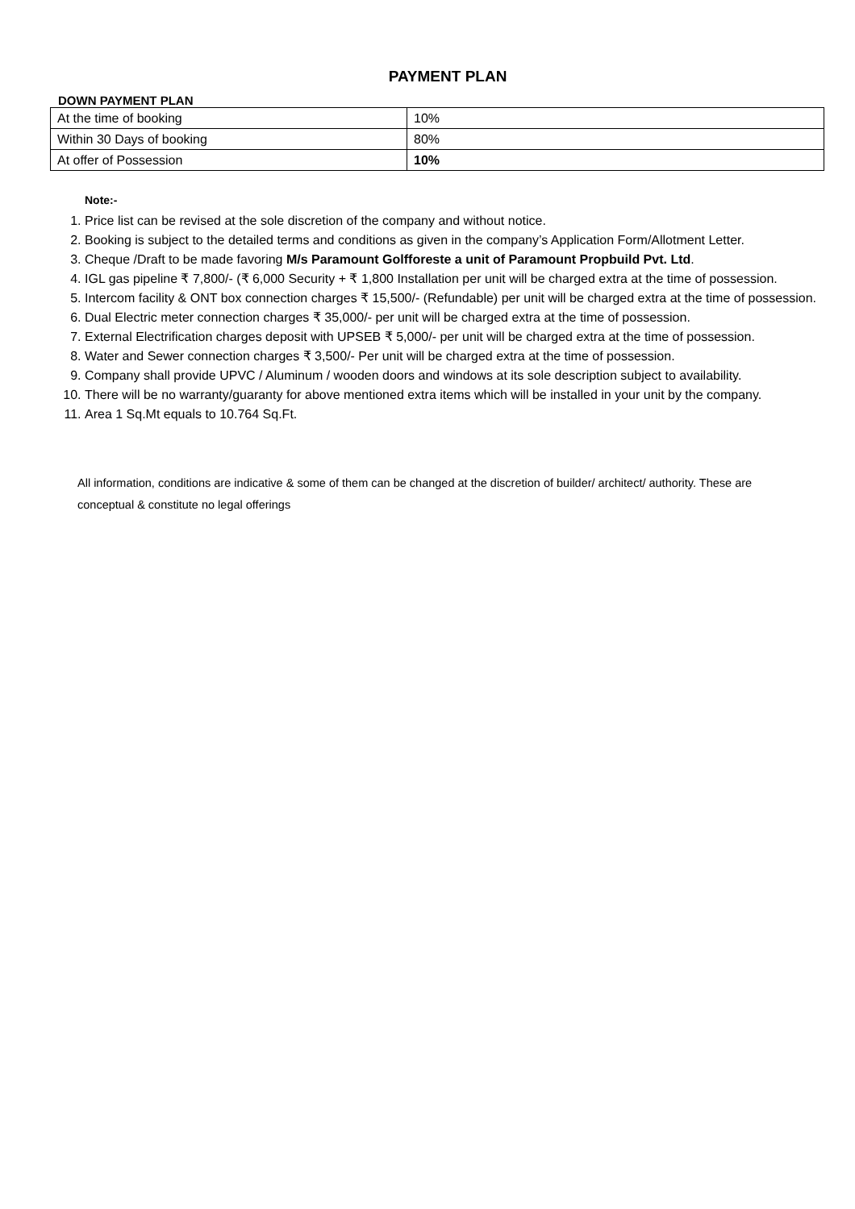PAYMENT PLAN
DOWN PAYMENT PLAN
| At the time of booking | 10% |
| Within 30 Days of booking | 80% |
| At offer of Possession | 10% |
Note:-
1. Price list can be revised at the sole discretion of the company and without notice.
2. Booking is subject to the detailed terms and conditions as given in the company’s Application Form/Allotment Letter.
3. Cheque /Draft to be made favoring M/s Paramount Golfforeste a unit of Paramount Propbuild Pvt. Ltd.
4. IGL gas pipeline ₹ 7,800/- (₹ 6,000 Security + ₹ 1,800 Installation per unit will be charged extra at the time of possession.
5. Intercom facility & ONT box connection charges ₹ 15,500/- (Refundable) per unit will be charged extra at the time of possession.
6. Dual Electric meter connection charges ₹ 35,000/- per unit will be charged extra at the time of possession.
7. External Electrification charges deposit with UPSEB ₹ 5,000/- per unit will be charged extra at the time of possession.
8. Water and Sewer connection charges ₹ 3,500/- Per unit will be charged extra at the time of possession.
9. Company shall provide UPVC / Aluminum / wooden doors and windows at its sole description subject to availability.
10. There will be no warranty/guaranty for above mentioned extra items which will be installed in your unit by the company.
11. Area 1 Sq.Mt equals to 10.764 Sq.Ft.
All information, conditions are indicative & some of them can be changed at the discretion of builder/ architect/ authority. These are conceptual & constitute no legal offerings